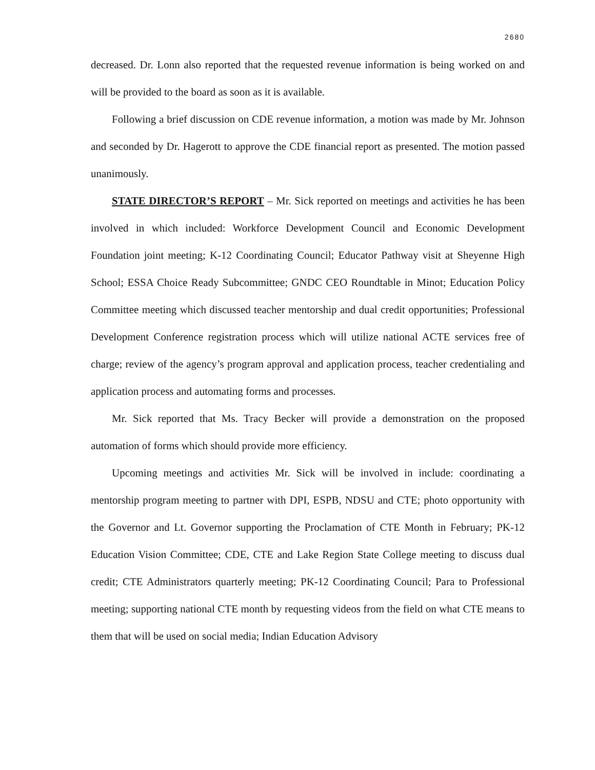2680
decreased. Dr. Lonn also reported that the requested revenue information is being worked on and will be provided to the board as soon as it is available.
Following a brief discussion on CDE revenue information, a motion was made by Mr. Johnson and seconded by Dr. Hagerott to approve the CDE financial report as presented. The motion passed unanimously.
STATE DIRECTOR’S REPORT – Mr. Sick reported on meetings and activities he has been involved in which included: Workforce Development Council and Economic Development Foundation joint meeting; K-12 Coordinating Council; Educator Pathway visit at Sheyenne High School; ESSA Choice Ready Subcommittee; GNDC CEO Roundtable in Minot; Education Policy Committee meeting which discussed teacher mentorship and dual credit opportunities; Professional Development Conference registration process which will utilize national ACTE services free of charge; review of the agency’s program approval and application process, teacher credentialing and application process and automating forms and processes.
Mr. Sick reported that Ms. Tracy Becker will provide a demonstration on the proposed automation of forms which should provide more efficiency.
Upcoming meetings and activities Mr. Sick will be involved in include: coordinating a mentorship program meeting to partner with DPI, ESPB, NDSU and CTE; photo opportunity with the Governor and Lt. Governor supporting the Proclamation of CTE Month in February; PK-12 Education Vision Committee; CDE, CTE and Lake Region State College meeting to discuss dual credit; CTE Administrators quarterly meeting; PK-12 Coordinating Council; Para to Professional meeting; supporting national CTE month by requesting videos from the field on what CTE means to them that will be used on social media; Indian Education Advisory